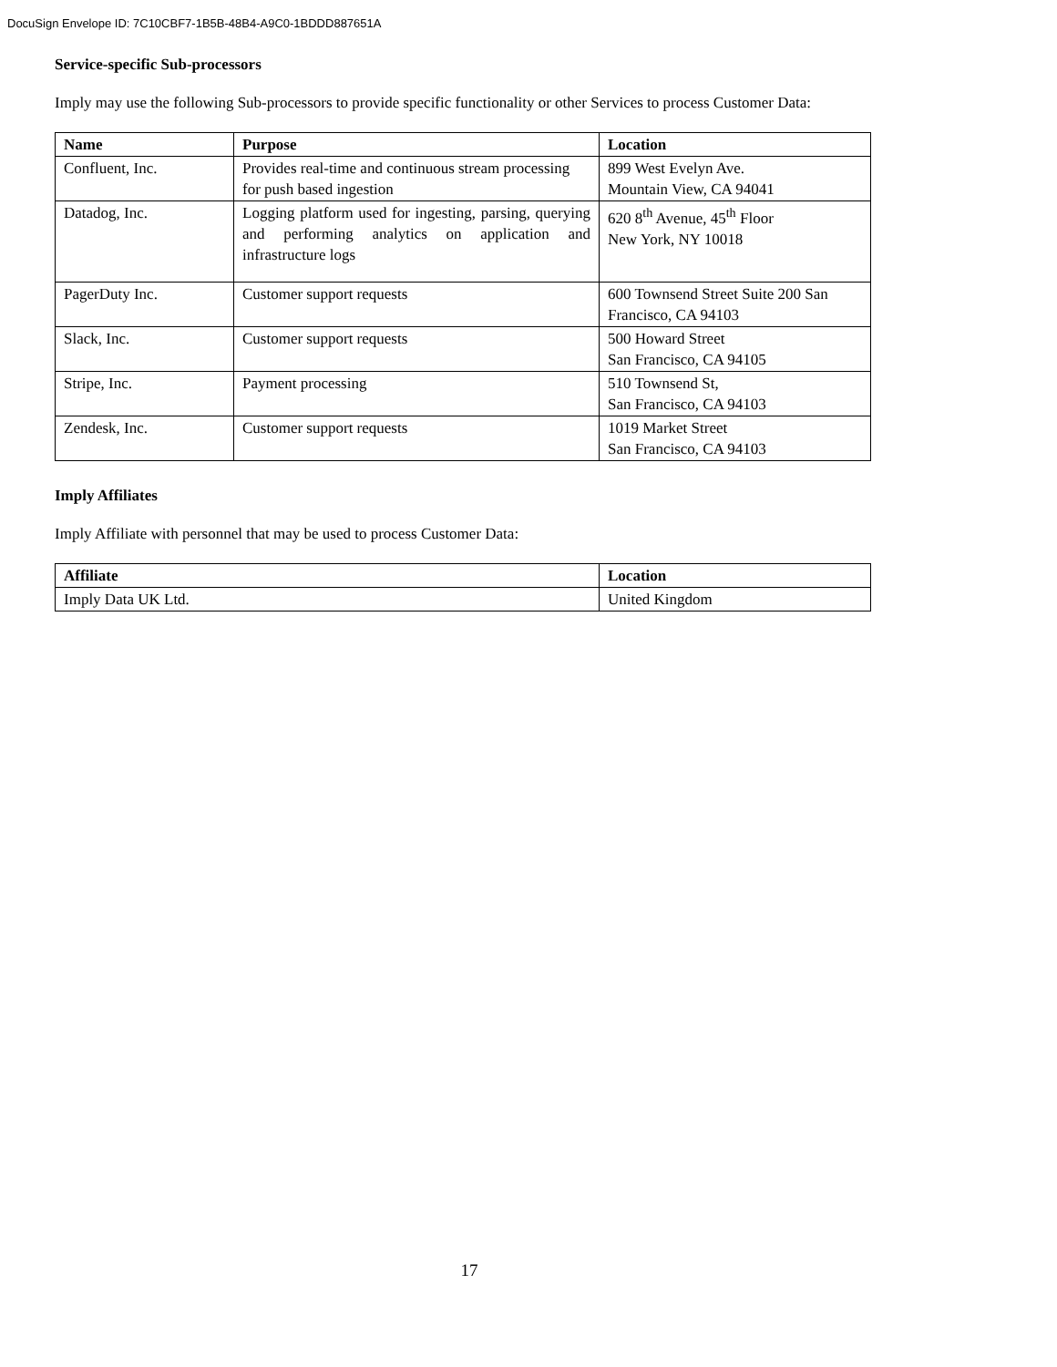DocuSign Envelope ID: 7C10CBF7-1B5B-48B4-A9C0-1BDDD887651A
Service-specific Sub-processors
Imply may use the following Sub-processors to provide specific functionality or other Services to process Customer Data:
| Name | Purpose | Location |
| --- | --- | --- |
| Confluent, Inc. | Provides real-time and continuous stream processing for push based ingestion | 899 West Evelyn Ave. Mountain View, CA 94041 |
| Datadog, Inc. | Logging platform used for ingesting, parsing, querying and performing analytics on application and infrastructure logs | 620 8<sup>th</sup> Avenue, 45<sup>th</sup> Floor New York, NY 10018 |
| PagerDuty Inc. | Customer support requests | 600 Townsend Street Suite 200 San Francisco, CA 94103 |
| Slack, Inc. | Customer support requests | 500 Howard Street San Francisco, CA 94105 |
| Stripe, Inc. | Payment processing | 510 Townsend St, San Francisco, CA 94103 |
| Zendesk, Inc. | Customer support requests | 1019 Market Street San Francisco, CA 94103 |
Imply Affiliates
Imply Affiliate with personnel that may be used to process Customer Data:
| Affiliate | Location |
| --- | --- |
| Imply Data UK Ltd. | United Kingdom |
17